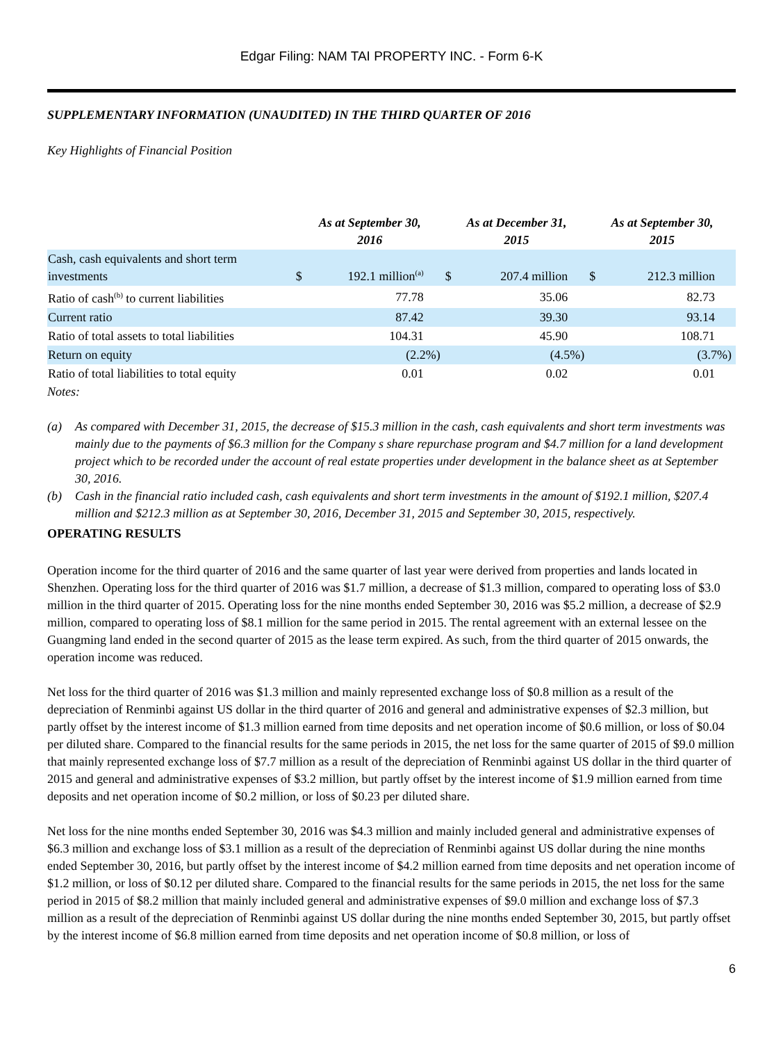Edgar Filing: NAM TAI PROPERTY INC. - Form 6-K
SUPPLEMENTARY INFORMATION (UNAUDITED) IN THE THIRD QUARTER OF 2016
Key Highlights of Financial Position
| | As at September 30, 2016 | | As at December 31, 2015 | | As at September 30, 2015 | |
| --- | --- | --- | --- | --- | --- | --- |
| Cash, cash equivalents and short term investments | $ | 192.1 million<sup>(a)</sup> | $ | 207.4 million | $ | 212.3 million |
| Ratio of cash<sup>(b)</sup> to current liabilities | | 77.78 | | 35.06 | | 82.73 |
| Current ratio | | 87.42 | | 39.30 | | 93.14 |
| Ratio of total assets to total liabilities | | 104.31 | | 45.90 | | 108.71 |
| Return on equity | | (2.2%) | | (4.5%) | | (3.7%) |
| Ratio of total liabilities to total equity | | 0.01 | | 0.02 | | 0.01 |
Notes:
(a) As compared with December 31, 2015, the decrease of $15.3 million in the cash, cash equivalents and short term investments was mainly due to the payments of $6.3 million for the Company s share repurchase program and $4.7 million for a land development project which to be recorded under the account of real estate properties under development in the balance sheet as at September 30, 2016.
(b) Cash in the financial ratio included cash, cash equivalents and short term investments in the amount of $192.1 million, $207.4 million and $212.3 million as at September 30, 2016, December 31, 2015 and September 30, 2015, respectively.
OPERATING RESULTS
Operation income for the third quarter of 2016 and the same quarter of last year were derived from properties and lands located in Shenzhen. Operating loss for the third quarter of 2016 was $1.7 million, a decrease of $1.3 million, compared to operating loss of $3.0 million in the third quarter of 2015. Operating loss for the nine months ended September 30, 2016 was $5.2 million, a decrease of $2.9 million, compared to operating loss of $8.1 million for the same period in 2015. The rental agreement with an external lessee on the Guangming land ended in the second quarter of 2015 as the lease term expired. As such, from the third quarter of 2015 onwards, the operation income was reduced.
Net loss for the third quarter of 2016 was $1.3 million and mainly represented exchange loss of $0.8 million as a result of the depreciation of Renminbi against US dollar in the third quarter of 2016 and general and administrative expenses of $2.3 million, but partly offset by the interest income of $1.3 million earned from time deposits and net operation income of $0.6 million, or loss of $0.04 per diluted share. Compared to the financial results for the same periods in 2015, the net loss for the same quarter of 2015 of $9.0 million that mainly represented exchange loss of $7.7 million as a result of the depreciation of Renminbi against US dollar in the third quarter of 2015 and general and administrative expenses of $3.2 million, but partly offset by the interest income of $1.9 million earned from time deposits and net operation income of $0.2 million, or loss of $0.23 per diluted share.
Net loss for the nine months ended September 30, 2016 was $4.3 million and mainly included general and administrative expenses of $6.3 million and exchange loss of $3.1 million as a result of the depreciation of Renminbi against US dollar during the nine months ended September 30, 2016, but partly offset by the interest income of $4.2 million earned from time deposits and net operation income of $1.2 million, or loss of $0.12 per diluted share. Compared to the financial results for the same periods in 2015, the net loss for the same period in 2015 of $8.2 million that mainly included general and administrative expenses of $9.0 million and exchange loss of $7.3 million as a result of the depreciation of Renminbi against US dollar during the nine months ended September 30, 2015, but partly offset by the interest income of $6.8 million earned from time deposits and net operation income of $0.8 million, or loss of
6